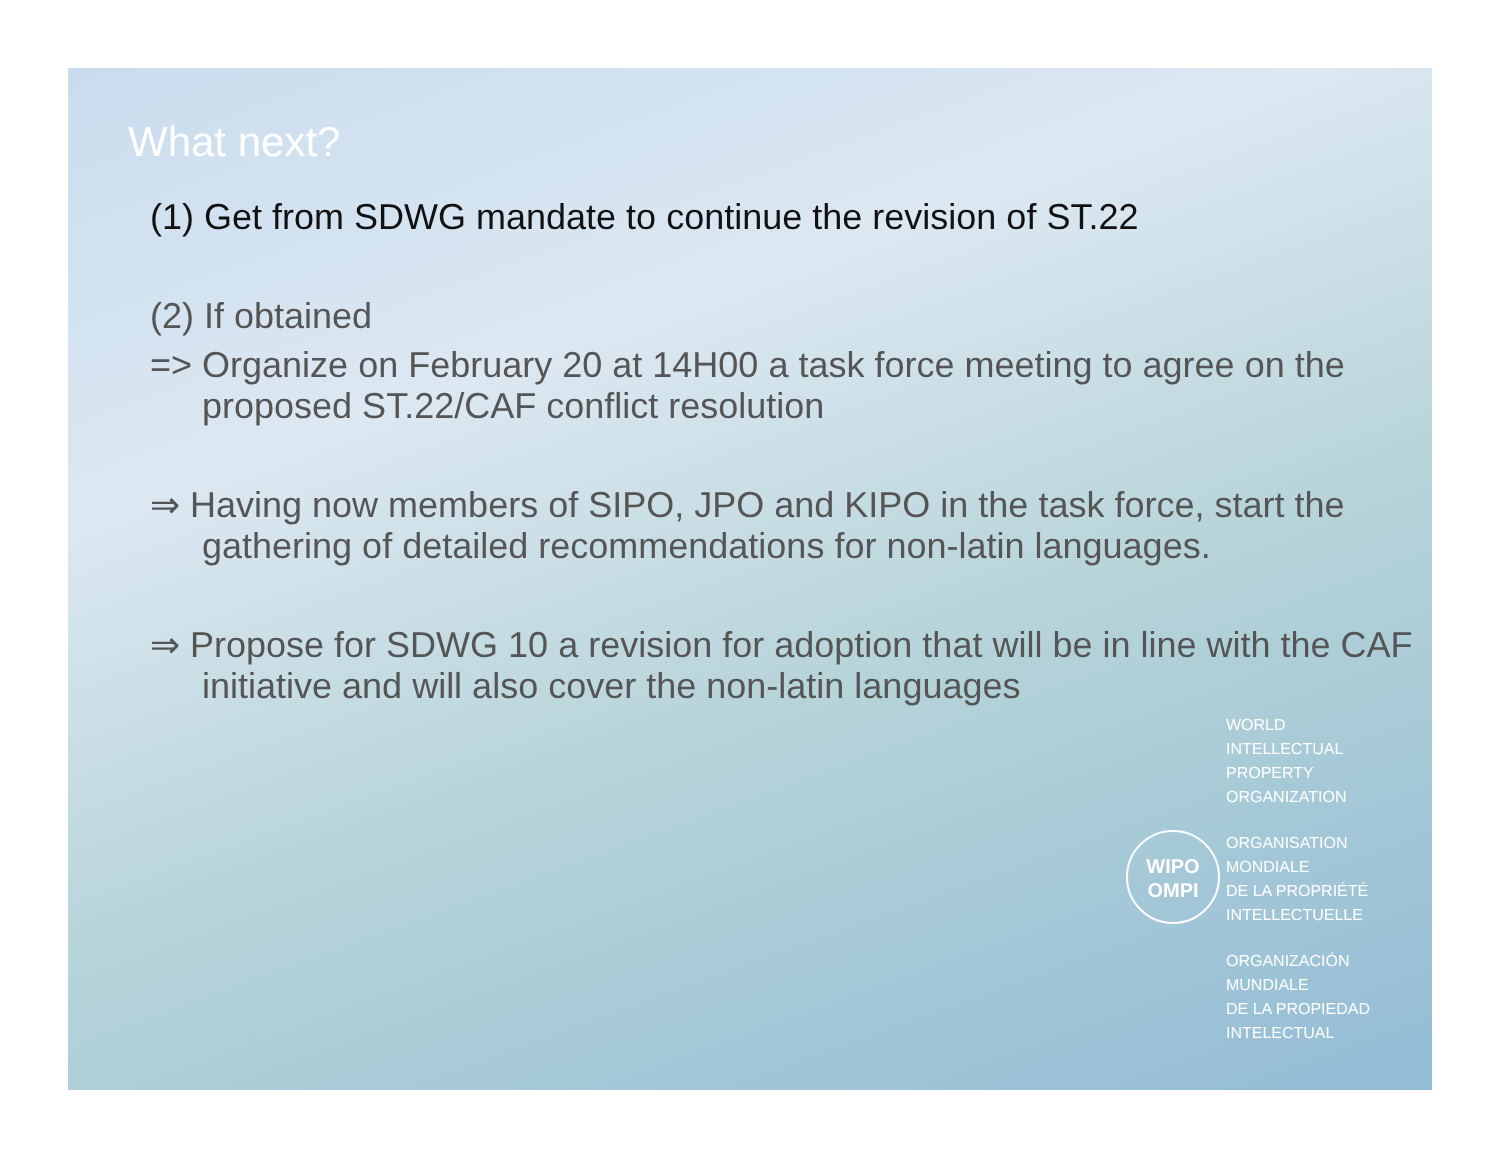What next?
(1) Get from SDWG mandate to continue the revision of ST.22
(2) If obtained
=> Organize on February 20 at 14H00 a task force meeting to agree on the proposed ST.22/CAF conflict resolution
⇒ Having now members of SIPO, JPO and KIPO in the task force, start the gathering of detailed recommendations for non-latin languages.
⇒ Propose for SDWG 10 a revision for adoption that will be in line with the CAF initiative and will also cover the non-latin languages
WIPO
OMPI
WORLD
INTELLECTUAL
PROPERTY
ORGANIZATION
ORGANISATION
MONDIALE
DE LA PROPRIÉTÉ
INTELLECTUELLE
ORGANIZACIÓN
MUNDIALE
DE LA PROPIEDAD
INTELECTUAL